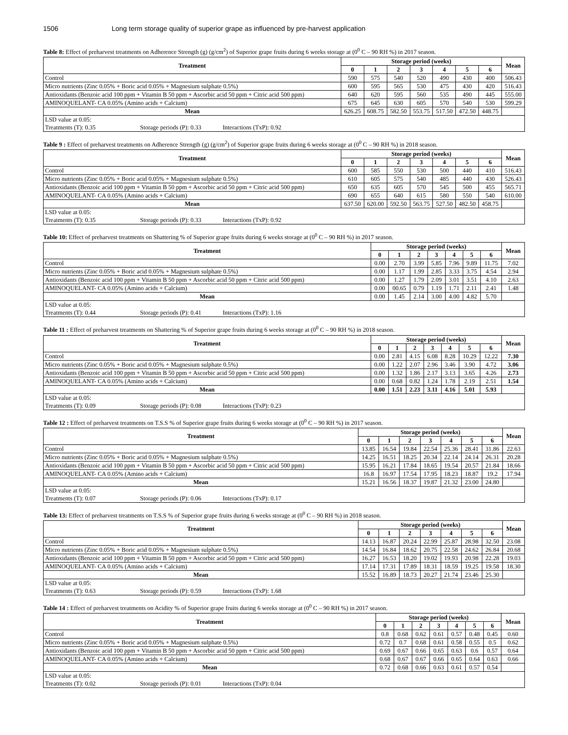1506 Long term storage quality of superior grape as influenced by pre-harvest application
Table 8: Effect of preharvest treatments on Adherence Strength (g) (g/cm<sup>2</sup>) of Superior grape fruits during 6 weeks storage at (0<sup>0</sup> C – 90 RH %) in 2017 season.
| Treatment | Storage period (weeks) | | | | | | | Mean |
| --- | --- | --- | --- | --- | --- | --- | --- | --- |
| | 0 | 1 | 2 | 3 | 4 | 5 | 6 | |
| Control | 590 | 575 | 540 | 520 | 490 | 430 | 400 | 506.43 |
| Micro nutrients (Zinc 0.05% + Boric acid 0.05% + Magnesium sulphate 0.5%) | 600 | 595 | 565 | 530 | 475 | 430 | 420 | 516.43 |
| Antioxidants (Benzoic acid 100 ppm + Vitamin B 50 ppm + Ascorbic acid 50 ppm + Citric acid 500 ppm) | 640 | 620 | 595 | 560 | 535 | 490 | 445 | 555.00 |
| AMINOQUELANT- CA 0.05% (Amino acids + Calcium) | 675 | 645 | 630 | 605 | 570 | 540 | 530 | 599.29 |
| Mean | 626.25 | 608.75 | 582.50 | 553.75 | 517.50 | 472.50 | 448.75 | |
| LSD value at 0.05: Treatments (T): 0.35 Storage periods (P): 0.33 Interactions (TxP): 0.92 | | | | | | | | |
Table 9 : Effect of preharvest treatments on Adherence Strength (g) (g/cm<sup>2</sup>) of Superior grape fruits during 6 weeks storage at (0<sup>0</sup> C – 90 RH %) in 2018 season.
| Treatment | Storage period (weeks) | | | | | | | Mean |
| --- | --- | --- | --- | --- | --- | --- | --- | --- |
| | 0 | 1 | 2 | 3 | 4 | 5 | 6 | |
| Control | 600 | 585 | 550 | 530 | 500 | 440 | 410 | 516.43 |
| Micro nutrients (Zinc 0.05% + Boric acid 0.05% + Magnesium sulphate 0.5%) | 610 | 605 | 575 | 540 | 485 | 440 | 430 | 526.43 |
| Antioxidants (Benzoic acid 100 ppm + Vitamin B 50 ppm + Ascorbic acid 50 ppm + Citric acid 500 ppm) | 650 | 635 | 605 | 570 | 545 | 500 | 455 | 565.71 |
| AMINOQUELANT- CA 0.05% (Amino acids + Calcium) | 690 | 655 | 640 | 615 | 580 | 550 | 540 | 610.00 |
| Mean | 637.50 | 620.00 | 592.50 | 563.75 | 527.50 | 482.50 | 458.75 | |
| LSD value at 0.05: Treatments (T): 0.35 Storage periods (P): 0.33 Interactions (TxP): 0.92 | | | | | | | | |
Table 10: Effect of preharvest treatments on Shattering % of Superior grape fruits during 6 weeks storage at (0<sup>0</sup> C – 90 RH %) in 2017 season.
| Treatment | Storage period (weeks) | | | | | | | Mean |
| --- | --- | --- | --- | --- | --- | --- | --- | --- |
| | 0 | 1 | 2 | 3 | 4 | 5 | 6 | |
| Control | 0.00 | 2.70 | 3.99 | 5.85 | 7.96 | 9.89 | 11.75 | 7.02 |
| Micro nutrients (Zinc 0.05% + Boric acid 0.05% + Magnesium sulphate 0.5%) | 0.00 | 1.17 | 1.99 | 2.85 | 3.33 | 3.75 | 4.54 | 2.94 |
| Antioxidants (Benzoic acid 100 ppm + Vitamin B 50 ppm + Ascorbic acid 50 ppm + Citric acid 500 ppm) | 0.00 | 1.27 | 1.79 | 2.09 | 3.01 | 3.51 | 4.10 | 2.63 |
| AMINOQUELANT- CA 0.05% (Amino acids + Calcium) | 0.00 | 00.65 | 0.79 | 1.19 | 1.71 | 2.11 | 2.41 | 1.48 |
| Mean | 0.00 | 1.45 | 2.14 | 3.00 | 4.00 | 4.82 | 5.70 | |
| LSD value at 0.05: Treatments (T): 0.44 Storage periods (P): 0.41 Interactions (TxP): 1.16 | | | | | | | | |
Table 11 : Effect of preharvest treatments on Shattering % of Superior grape fruits during 6 weeks storage at (0<sup>0</sup> C – 90 RH %) in 2018 season.
| Treatment | Storage period (weeks) | | | | | | | Mean |
| --- | --- | --- | --- | --- | --- | --- | --- | --- |
| | 0 | 1 | 2 | 3 | 4 | 5 | 6 | |
| Control | 0.00 | 2.81 | 4.15 | 6.08 | 8.28 | 10.29 | 12.22 | 7.30 |
| Micro nutrients (Zinc 0.05% + Boric acid 0.05% + Magnesium sulphate 0.5%) | 0.00 | 1.22 | 2.07 | 2.96 | 3.46 | 3.90 | 4.72 | 3.06 |
| Antioxidants (Benzoic acid 100 ppm + Vitamin B 50 ppm + Ascorbic acid 50 ppm + Citric acid 500 ppm) | 0.00 | 1.32 | 1.86 | 2.17 | 3.13 | 3.65 | 4.26 | 2.73 |
| AMINOQUELANT- CA 0.05% (Amino acids + Calcium) | 0.00 | 0.68 | 0.82 | 1.24 | 1.78 | 2.19 | 2.51 | 1.54 |
| Mean | 0.00 | 1.51 | 2.23 | 3.11 | 4.16 | 5.01 | 5.93 | |
| LSD value at 0.05: Treatments (T): 0.09 Storage periods (P): 0.08 Interactions (TxP): 0.23 | | | | | | | | |
Table 12 : Effect of preharvest treatments on T.S.S % of Superior grape fruits during 6 weeks storage at (0<sup>0</sup> C – 90 RH %) in 2017 season.
| Treatment | Storage period (weeks) | | | | | | | Mean |
| --- | --- | --- | --- | --- | --- | --- | --- | --- |
| | 0 | 1 | 2 | 3 | 4 | 5 | 6 | |
| Control | 13.85 | 16.54 | 19.84 | 22.54 | 25.36 | 28.41 | 31.86 | 22.63 |
| Micro nutrients (Zinc 0.05% + Boric acid 0.05% + Magnesium sulphate 0.5%) | 14.25 | 16.51 | 18.25 | 20.34 | 22.14 | 24.14 | 26.31 | 20.28 |
| Antioxidants (Benzoic acid 100 ppm + Vitamin B 50 ppm + Ascorbic acid 50 ppm + Citric acid 500 ppm) | 15.95 | 16.21 | 17.84 | 18.65 | 19.54 | 20.57 | 21.84 | 18.66 |
| AMINOQUELANT- CA 0.05% (Amino acids + Calcium) | 16.8 | 16.97 | 17.54 | 17.95 | 18.23 | 18.87 | 19.2 | 17.94 |
| Mean | 15.21 | 16.56 | 18.37 | 19.87 | 21.32 | 23.00 | 24.80 | |
| LSD value at 0.05: Treatments (T): 0.07 Storage periods (P): 0.06 Interactions (TxP): 0.17 | | | | | | | | |
Table 13: Effect of preharvest treatments on T.S.S % of Superior grape fruits during 6 weeks storage at (0<sup>0</sup> C – 90 RH %) in 2018 season.
| Treatment | Storage period (weeks) | | | | | | | Mean |
| --- | --- | --- | --- | --- | --- | --- | --- | --- |
| | 0 | 1 | 2 | 3 | 4 | 5 | 6 | |
| Control | 14.13 | 16.87 | 20.24 | 22.99 | 25.87 | 28.98 | 32.50 | 23.08 |
| Micro nutrients (Zinc 0.05% + Boric acid 0.05% + Magnesium sulphate 0.5%) | 14.54 | 16.84 | 18.62 | 20.75 | 22.58 | 24.62 | 26.84 | 20.68 |
| Antioxidants (Benzoic acid 100 ppm + Vitamin B 50 ppm + Ascorbic acid 50 ppm + Citric acid 500 ppm) | 16.27 | 16.53 | 18.20 | 19.02 | 19.93 | 20.98 | 22.28 | 19.03 |
| AMINOQUELANT- CA 0.05% (Amino acids + Calcium) | 17.14 | 17.31 | 17.89 | 18.31 | 18.59 | 19.25 | 19.58 | 18.30 |
| Mean | 15.52 | 16.89 | 18.73 | 20.27 | 21.74 | 23.46 | 25.30 | |
| LSD value at 0.05: Treatments (T): 0.63 Storage periods (P): 0.59 Interactions (TxP): 1.68 | | | | | | | | |
Table 14 : Effect of preharvest treatments on Acidity % of Superior grape fruits during 6 weeks storage at (0<sup>0</sup> C – 90 RH %) in 2017 season.
| Treatment | Storage period (weeks) | | | | | | | Mean |
| --- | --- | --- | --- | --- | --- | --- | --- | --- |
| | 0 | 1 | 2 | 3 | 4 | 5 | 6 | |
| Control | 0.8 | 0.68 | 0.62 | 0.61 | 0.57 | 0.48 | 0.45 | 0.60 |
| Micro nutrients (Zinc 0.05% + Boric acid 0.05% + Magnesium sulphate 0.5%) | 0.72 | 0.7 | 0.68 | 0.61 | 0.58 | 0.55 | 0.5 | 0.62 |
| Antioxidants (Benzoic acid 100 ppm + Vitamin B 50 ppm + Ascorbic acid 50 ppm + Citric acid 500 ppm) | 0.69 | 0.67 | 0.66 | 0.65 | 0.63 | 0.6 | 0.57 | 0.64 |
| AMINOQUELANT- CA 0.05% (Amino acids + Calcium) | 0.68 | 0.67 | 0.67 | 0.66 | 0.65 | 0.64 | 0.63 | 0.66 |
| Mean | 0.72 | 0.68 | 0.66 | 0.63 | 0.61 | 0.57 | 0.54 | |
| LSD value at 0.05: Treatments (T): 0.02 Storage periods (P): 0.01 Interactions (TxP): 0.04 | | | | | | | | |